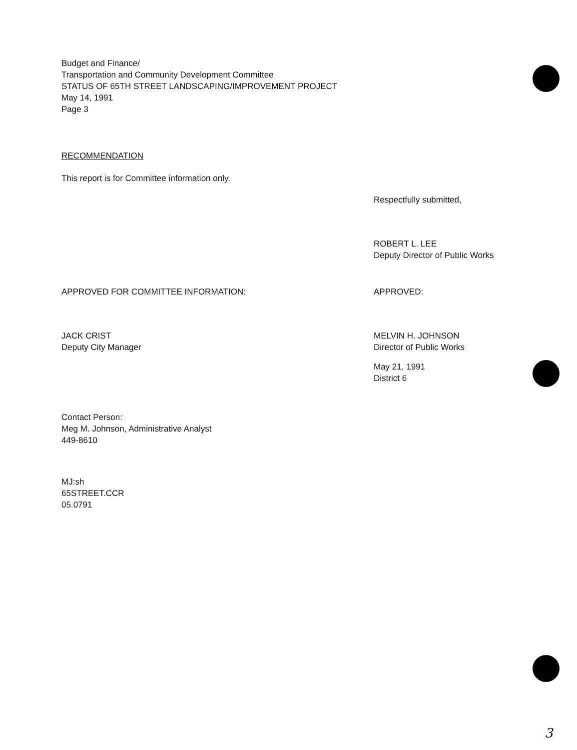Budget and Finance/
Transportation and Community Development Committee
STATUS OF 65TH STREET LANDSCAPING/IMPROVEMENT PROJECT
May 14, 1991
Page 3
RECOMMENDATION
This report is for Committee information only.
Respectfully submitted,
ROBERT L. LEE
Deputy Director of Public Works
APPROVED FOR COMMITTEE INFORMATION:
JACK CRIST
Deputy City Manager
APPROVED:
MELVIN H. JOHNSON
Director of Public Works
May 21, 1991
District 6
Contact Person:
Meg M. Johnson, Administrative Analyst
449-8610
MJ:sh
65STREET.CCR
05.0791
3